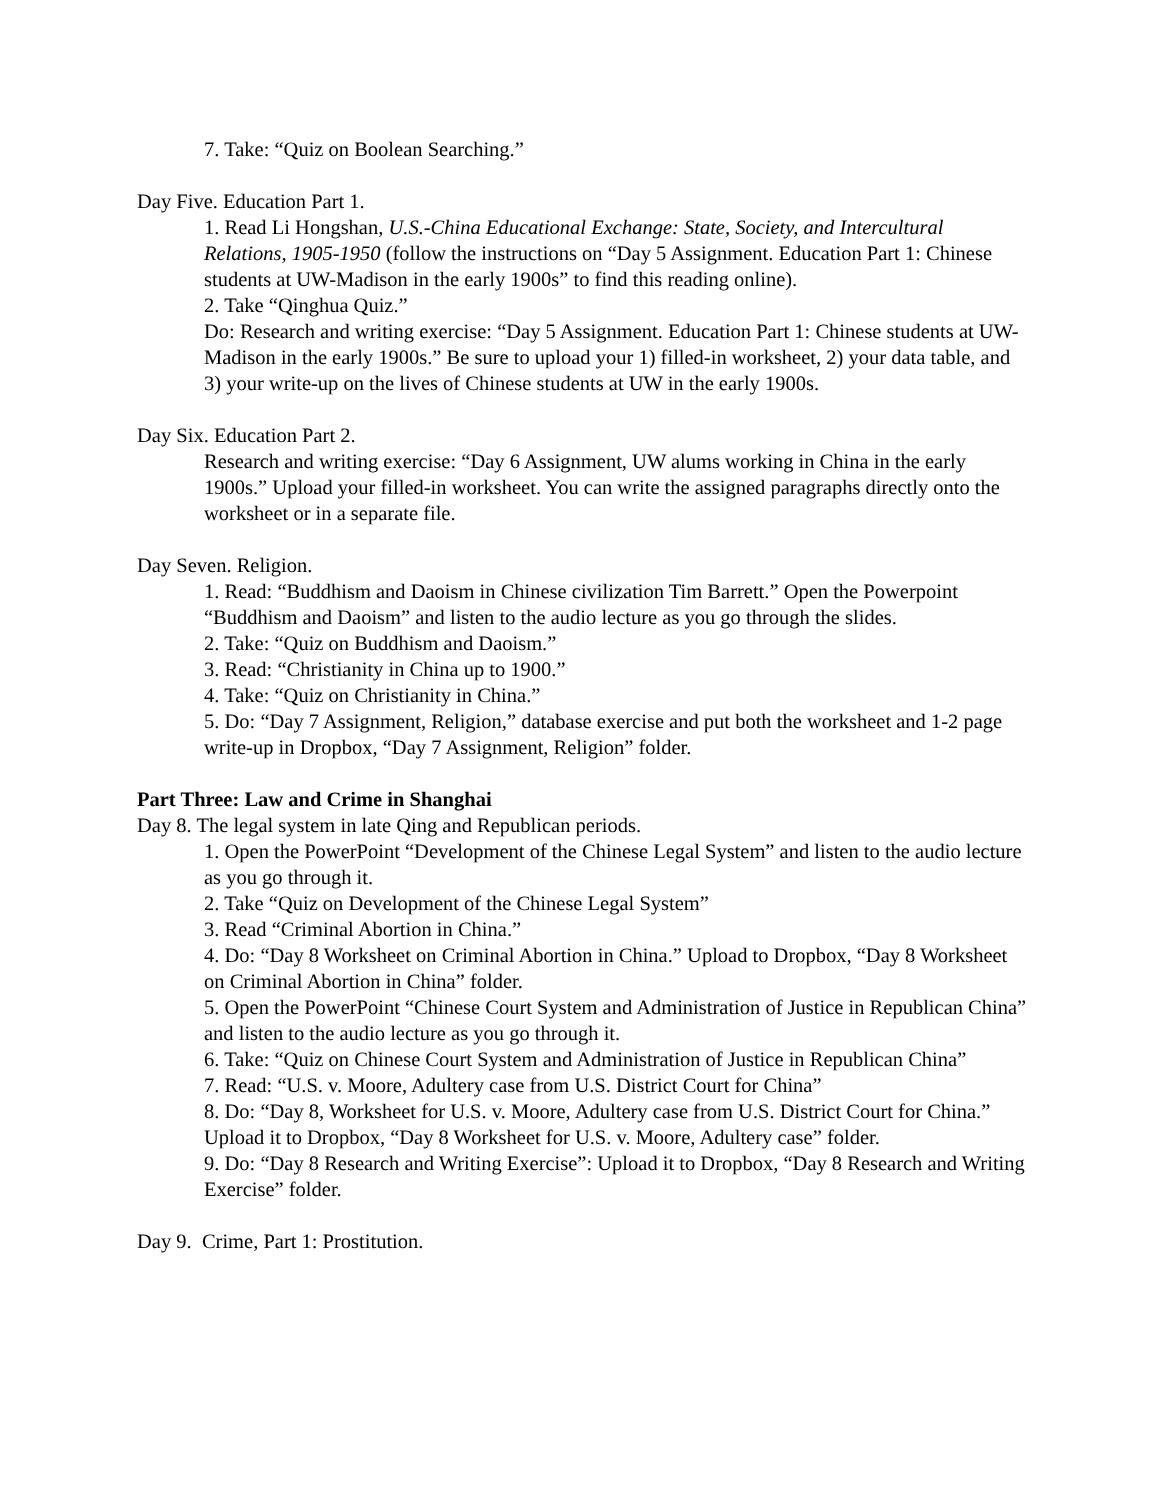7. Take: “Quiz on Boolean Searching.”
Day Five. Education Part 1.
1. Read Li Hongshan, U.S.-China Educational Exchange: State, Society, and Intercultural Relations, 1905-1950 (follow the instructions on “Day 5 Assignment. Education Part 1: Chinese students at UW-Madison in the early 1900s” to find this reading online).
2. Take “Qinghua Quiz.”
Do: Research and writing exercise: “Day 5 Assignment. Education Part 1: Chinese students at UW-Madison in the early 1900s.” Be sure to upload your 1) filled-in worksheet, 2) your data table, and 3) your write-up on the lives of Chinese students at UW in the early 1900s.
Day Six. Education Part 2.
Research and writing exercise: “Day 6 Assignment, UW alums working in China in the early 1900s.” Upload your filled-in worksheet. You can write the assigned paragraphs directly onto the worksheet or in a separate file.
Day Seven. Religion.
1. Read: “Buddhism and Daoism in Chinese civilization Tim Barrett.” Open the Powerpoint “Buddhism and Daoism” and listen to the audio lecture as you go through the slides.
2. Take: “Quiz on Buddhism and Daoism.”
3. Read: “Christianity in China up to 1900.”
4. Take: “Quiz on Christianity in China.”
5. Do: “Day 7 Assignment, Religion,” database exercise and put both the worksheet and 1-2 page write-up in Dropbox, “Day 7 Assignment, Religion” folder.
Part Three: Law and Crime in Shanghai
Day 8. The legal system in late Qing and Republican periods.
1. Open the PowerPoint “Development of the Chinese Legal System” and listen to the audio lecture as you go through it.
2. Take “Quiz on Development of the Chinese Legal System”
3. Read “Criminal Abortion in China.”
4. Do: “Day 8 Worksheet on Criminal Abortion in China.” Upload to Dropbox, “Day 8 Worksheet on Criminal Abortion in China” folder.
5. Open the PowerPoint “Chinese Court System and Administration of Justice in Republican China” and listen to the audio lecture as you go through it.
6. Take: “Quiz on Chinese Court System and Administration of Justice in Republican China”
7. Read: “U.S. v. Moore, Adultery case from U.S. District Court for China”
8. Do: “Day 8, Worksheet for U.S. v. Moore, Adultery case from U.S. District Court for China.” Upload it to Dropbox, “Day 8 Worksheet for U.S. v. Moore, Adultery case” folder.
9. Do: “Day 8 Research and Writing Exercise”: Upload it to Dropbox, “Day 8 Research and Writing Exercise” folder.
Day 9. Crime, Part 1: Prostitution.